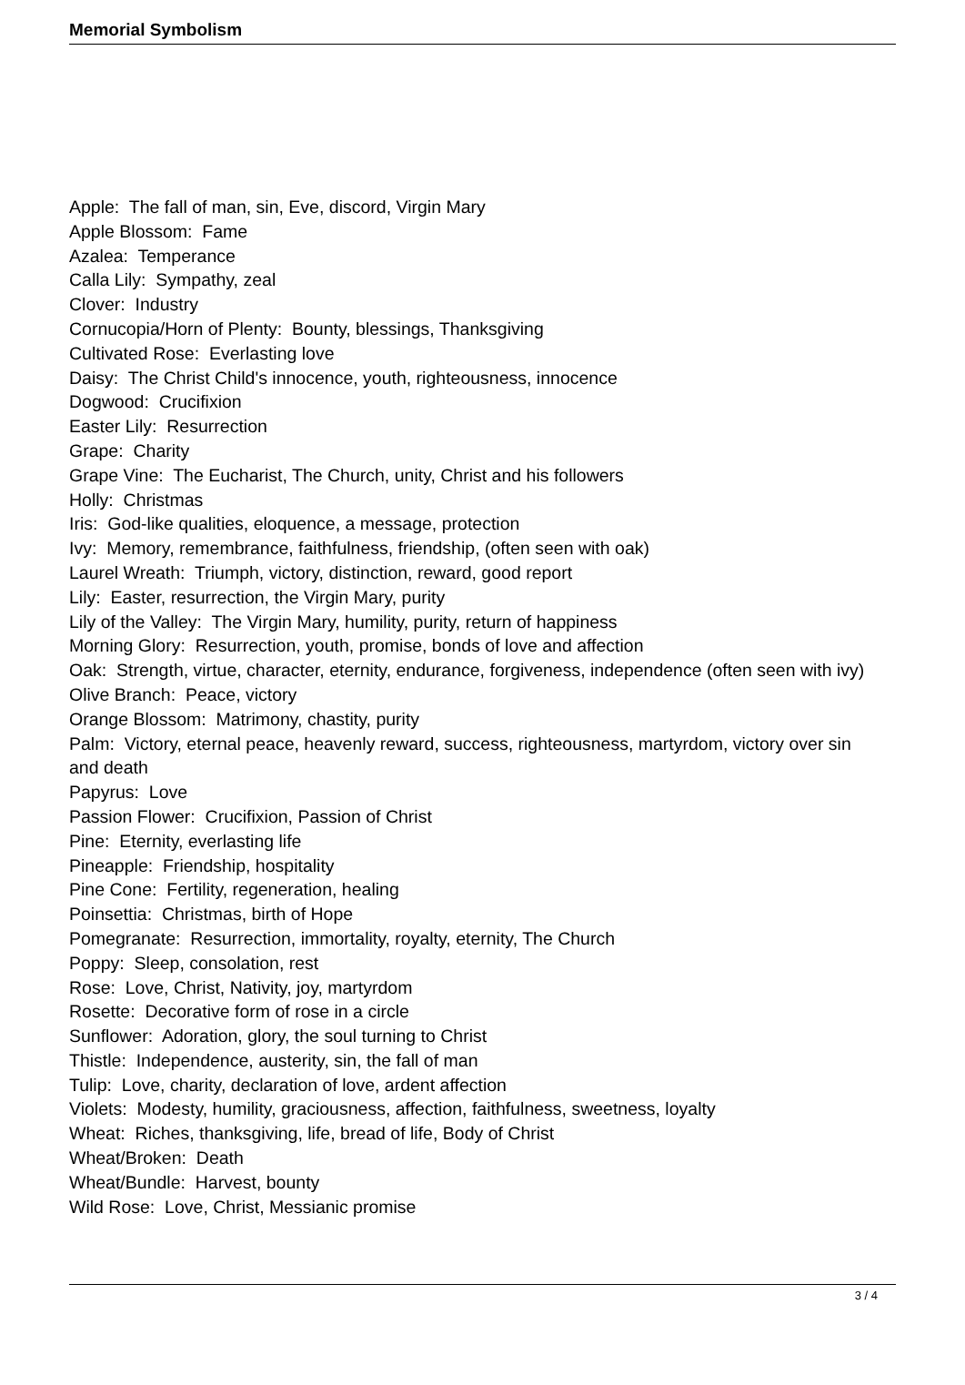Memorial Symbolism
Apple: The fall of man, sin, Eve, discord, Virgin Mary
Apple Blossom: Fame
Azalea: Temperance
Calla Lily: Sympathy, zeal
Clover: Industry
Cornucopia/Horn of Plenty: Bounty, blessings, Thanksgiving
Cultivated Rose: Everlasting love
Daisy: The Christ Child's innocence, youth, righteousness, innocence
Dogwood: Crucifixion
Easter Lily: Resurrection
Grape: Charity
Grape Vine: The Eucharist, The Church, unity, Christ and his followers
Holly: Christmas
Iris: God-like qualities, eloquence, a message, protection
Ivy: Memory, remembrance, faithfulness, friendship, (often seen with oak)
Laurel Wreath: Triumph, victory, distinction, reward, good report
Lily: Easter, resurrection, the Virgin Mary, purity
Lily of the Valley: The Virgin Mary, humility, purity, return of happiness
Morning Glory: Resurrection, youth, promise, bonds of love and affection
Oak: Strength, virtue, character, eternity, endurance, forgiveness, independence (often seen with ivy)
Olive Branch: Peace, victory
Orange Blossom: Matrimony, chastity, purity
Palm: Victory, eternal peace, heavenly reward, success, righteousness, martyrdom, victory over sin and death
Papyrus: Love
Passion Flower: Crucifixion, Passion of Christ
Pine: Eternity, everlasting life
Pineapple: Friendship, hospitality
Pine Cone: Fertility, regeneration, healing
Poinsettia: Christmas, birth of Hope
Pomegranate: Resurrection, immortality, royalty, eternity, The Church
Poppy: Sleep, consolation, rest
Rose: Love, Christ, Nativity, joy, martyrdom
Rosette: Decorative form of rose in a circle
Sunflower: Adoration, glory, the soul turning to Christ
Thistle: Independence, austerity, sin, the fall of man
Tulip: Love, charity, declaration of love, ardent affection
Violets: Modesty, humility, graciousness, affection, faithfulness, sweetness, loyalty
Wheat: Riches, thanksgiving, life, bread of life, Body of Christ
Wheat/Broken: Death
Wheat/Bundle: Harvest, bounty
Wild Rose: Love, Christ, Messianic promise
3 / 4